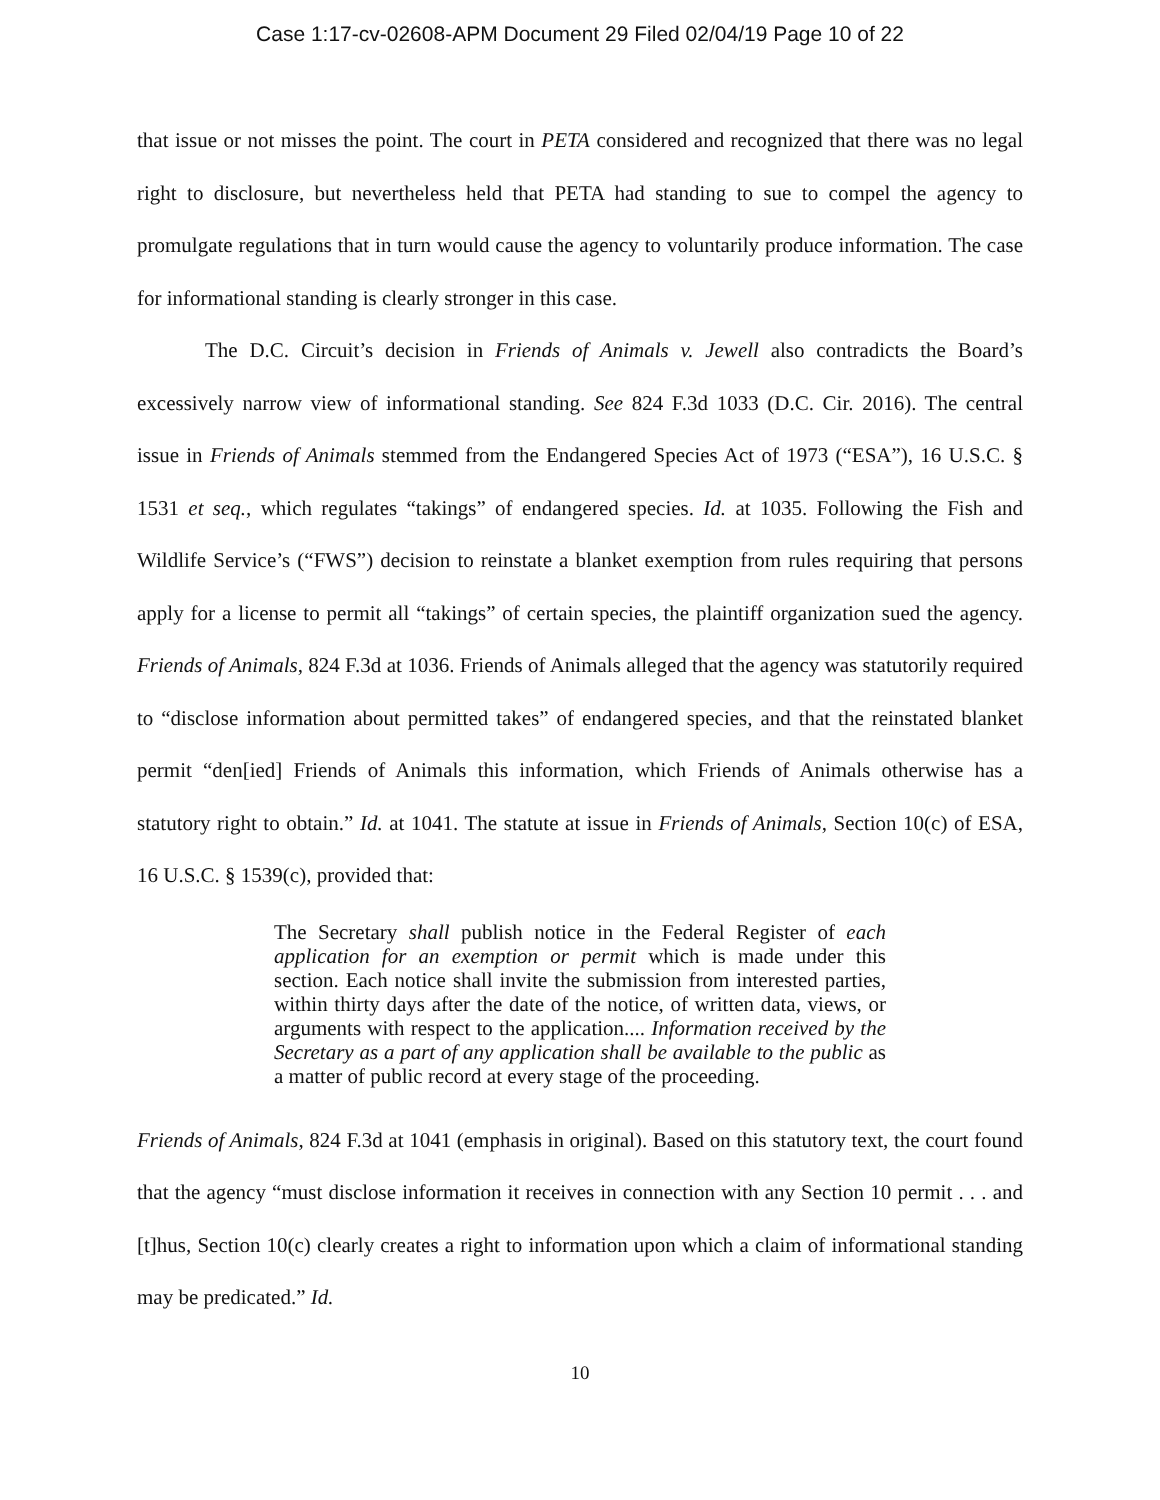Case 1:17-cv-02608-APM Document 29 Filed 02/04/19 Page 10 of 22
that issue or not misses the point. The court in PETA considered and recognized that there was no legal right to disclosure, but nevertheless held that PETA had standing to sue to compel the agency to promulgate regulations that in turn would cause the agency to voluntarily produce information. The case for informational standing is clearly stronger in this case.
The D.C. Circuit’s decision in Friends of Animals v. Jewell also contradicts the Board’s excessively narrow view of informational standing. See 824 F.3d 1033 (D.C. Cir. 2016). The central issue in Friends of Animals stemmed from the Endangered Species Act of 1973 (“ESA”), 16 U.S.C. § 1531 et seq., which regulates “takings” of endangered species. Id. at 1035. Following the Fish and Wildlife Service’s (“FWS”) decision to reinstate a blanket exemption from rules requiring that persons apply for a license to permit all “takings” of certain species, the plaintiff organization sued the agency. Friends of Animals, 824 F.3d at 1036. Friends of Animals alleged that the agency was statutorily required to “disclose information about permitted takes” of endangered species, and that the reinstated blanket permit “den[ied] Friends of Animals this information, which Friends of Animals otherwise has a statutory right to obtain.” Id. at 1041. The statute at issue in Friends of Animals, Section 10(c) of ESA, 16 U.S.C. § 1539(c), provided that:
The Secretary shall publish notice in the Federal Register of each application for an exemption or permit which is made under this section. Each notice shall invite the submission from interested parties, within thirty days after the date of the notice, of written data, views, or arguments with respect to the application.... Information received by the Secretary as a part of any application shall be available to the public as a matter of public record at every stage of the proceeding.
Friends of Animals, 824 F.3d at 1041 (emphasis in original). Based on this statutory text, the court found that the agency “must disclose information it receives in connection with any Section 10 permit . . . and [t]hus, Section 10(c) clearly creates a right to information upon which a claim of informational standing may be predicated.” Id.
10